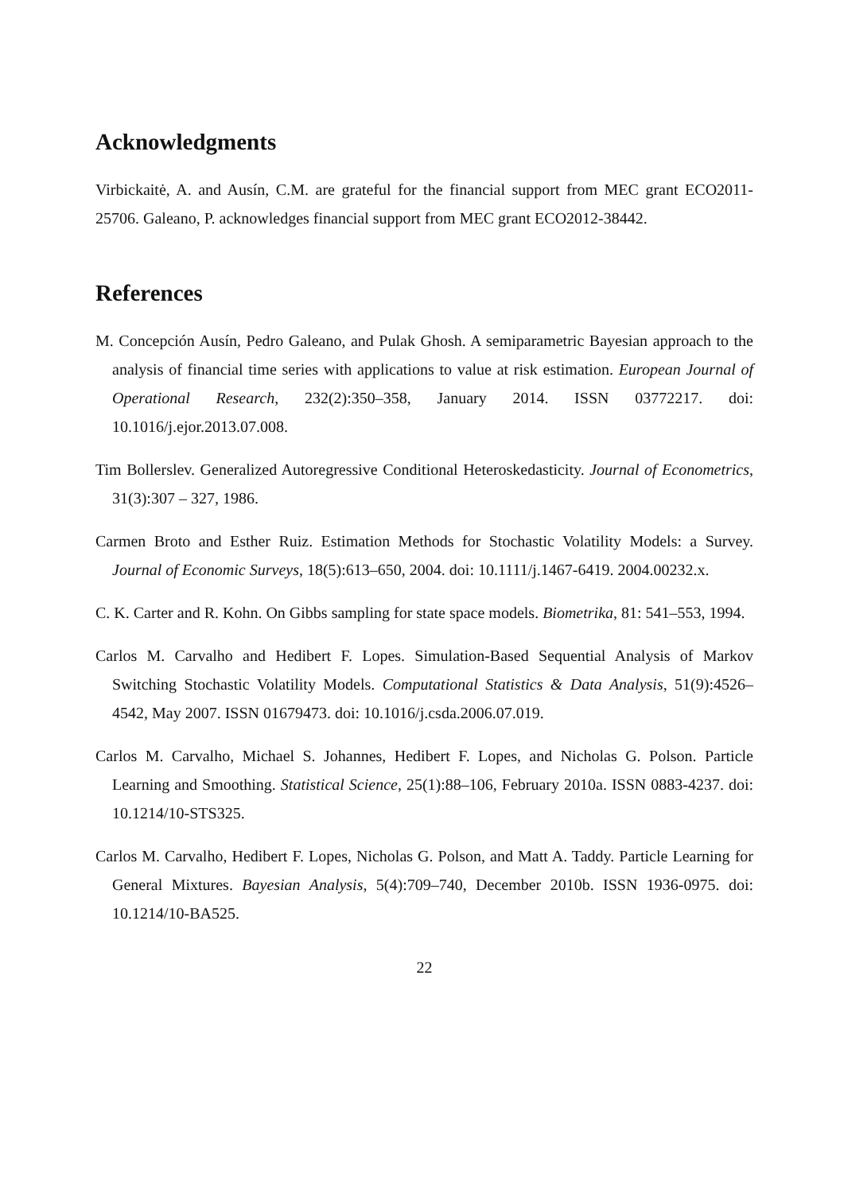Acknowledgments
Virbickaitė, A. and Ausín, C.M. are grateful for the financial support from MEC grant ECO2011-25706. Galeano, P. acknowledges financial support from MEC grant ECO2012-38442.
References
M. Concepción Ausín, Pedro Galeano, and Pulak Ghosh. A semiparametric Bayesian approach to the analysis of financial time series with applications to value at risk estimation. European Journal of Operational Research, 232(2):350–358, January 2014. ISSN 03772217. doi: 10.1016/j.ejor.2013.07.008.
Tim Bollerslev. Generalized Autoregressive Conditional Heteroskedasticity. Journal of Econometrics, 31(3):307 – 327, 1986.
Carmen Broto and Esther Ruiz. Estimation Methods for Stochastic Volatility Models: a Survey. Journal of Economic Surveys, 18(5):613–650, 2004. doi: 10.1111/j.1467-6419. 2004.00232.x.
C. K. Carter and R. Kohn. On Gibbs sampling for state space models. Biometrika, 81: 541–553, 1994.
Carlos M. Carvalho and Hedibert F. Lopes. Simulation-Based Sequential Analysis of Markov Switching Stochastic Volatility Models. Computational Statistics & Data Analysis, 51(9):4526–4542, May 2007. ISSN 01679473. doi: 10.1016/j.csda.2006.07.019.
Carlos M. Carvalho, Michael S. Johannes, Hedibert F. Lopes, and Nicholas G. Polson. Particle Learning and Smoothing. Statistical Science, 25(1):88–106, February 2010a. ISSN 0883-4237. doi: 10.1214/10-STS325.
Carlos M. Carvalho, Hedibert F. Lopes, Nicholas G. Polson, and Matt A. Taddy. Particle Learning for General Mixtures. Bayesian Analysis, 5(4):709–740, December 2010b. ISSN 1936-0975. doi: 10.1214/10-BA525.
22